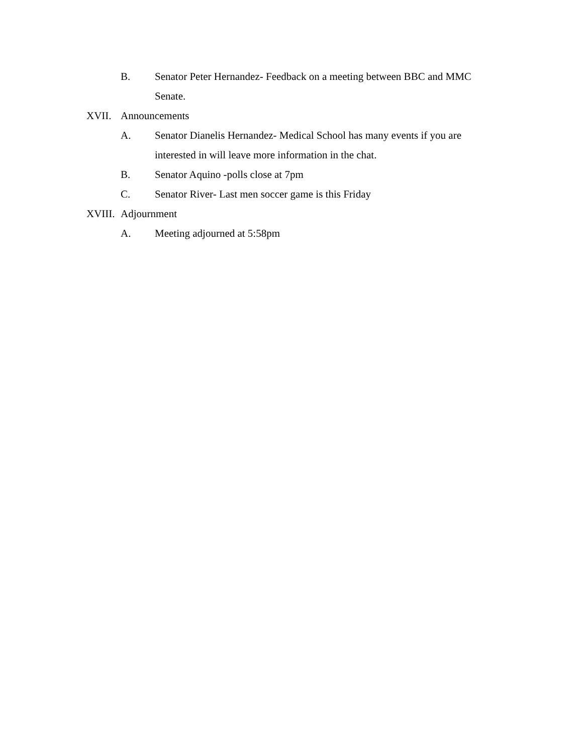B. Senator Peter Hernandez- Feedback on a meeting between BBC and MMC Senate.
XVII. Announcements
A. Senator Dianelis Hernandez- Medical School has many events if you are interested in will leave more information in the chat.
B. Senator Aquino -polls close at 7pm
C. Senator River- Last men soccer game is this Friday
XVIII. Adjournment
A. Meeting adjourned at 5:58pm